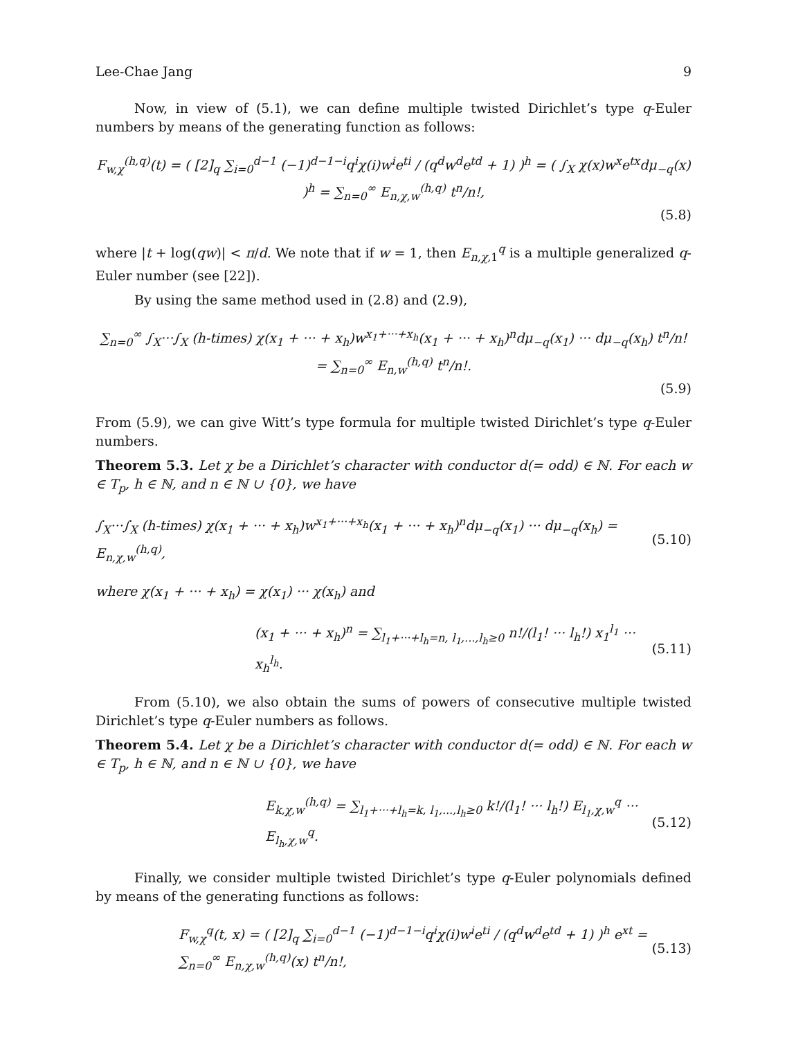Lee-Chae Jang 9
Now, in view of (5.1), we can define multiple twisted Dirichlet’s type q-Euler numbers by means of the generating function as follows:
F<sub>w,χ</sub><sup>(h,q)</sup>(t) = ( [2]<sub>q</sub> ∑<sub>i=0</sub><sup>d−1</sup> (−1)<sup>d−1−i</sup>q<sup>i</sup>χ(i)w<sup>i</sup>e<sup>ti</sup> / (q<sup>d</sup>w<sup>d</sup>e<sup>td</sup> + 1) )<sup>h</sup> = ( ∫<sub>X</sub> χ(x)w<sup>x</sup>e<sup>tx</sup>dμ<sub>−q</sub>(x) )<sup>h</sup> = ∑<sub>n=0</sub><sup>∞</sup> E<sub>n,χ,w</sub><sup>(h,q)</sup> t<sup>n</sup>/n!,
(5.8)
where |t + log(qw)| < π/d. We note that if w = 1, then E<sub>n,χ, 1</sub><sup>q</sup> is a multiple generalized q-Euler number (see [22]).
By using the same method used in (2.8) and (2.9),
∑<sub>n=0</sub><sup>∞</sup> ∫<sub>X</sub>···∫<sub>X</sub> (h-times) χ(x<sub>1</sub> + ··· + x<sub>h</sub>)w<sup>x<sub>1</sub>+···+x<sub>h</sub></sup>(x<sub>1</sub> + ··· + x<sub>h</sub>)<sup>n</sup>dμ<sub>−q</sub>(x<sub>1</sub>) ··· dμ<sub>−q</sub>(x<sub>h</sub>) t<sup>n</sup>/n! = ∑<sub>n=0</sub><sup>∞</sup> E<sub>n,w</sub><sup>(h,q)</sup> t<sup>n</sup>/n!.
(5.9)
From (5.9), we can give Witt’s type formula for multiple twisted Dirichlet’s type q-Euler numbers.
Theorem 5.3. Let χ be a Dirichlet’s character with conductor d(= odd) ∈ ℕ. For each w ∈ T<sub>p</sub>, h ∈ ℕ, and n ∈ ℕ ∪ {0}, we have
∫<sub>X</sub>···∫<sub>X</sub> (h-times) χ(x<sub>1</sub> + ··· + x<sub>h</sub>)w<sup>x<sub>1</sub>+···+x<sub>h</sub></sup>(x<sub>1</sub> + ··· + x<sub>h</sub>)<sup>n</sup>dμ<sub>−q</sub>(x<sub>1</sub>) ··· dμ<sub>−q</sub>(x<sub>h</sub>) = E<sub>n,χ,w</sub><sup>(h,q)</sup>, (5.10)
where χ(x<sub>1</sub> + ··· + x<sub>h</sub>) = χ(x<sub>1</sub>) ··· χ(x<sub>h</sub>) and
(x<sub>1</sub> + ··· + x<sub>h</sub>)<sup>n</sup> = ∑<sub>l<sub>1</sub>+···+l<sub>h</sub>=n, l<sub>1</sub>,...,l<sub>h</sub>≥0</sub> n!/(l<sub>1</sub>! ··· l<sub>h</sub>!) x<sub>1</sub><sup>l<sub>1</sub></sup> ··· x<sub>h</sub><sup>l<sub>h</sub></sup>. (5.11)
From (5.10), we also obtain the sums of powers of consecutive multiple twisted Dirichlet’s type q-Euler numbers as follows.
Theorem 5.4. Let χ be a Dirichlet’s character with conductor d(= odd) ∈ ℕ. For each w ∈ T<sub>p</sub>, h ∈ ℕ, and n ∈ ℕ ∪ {0}, we have
E<sub>k,χ,w</sub><sup>(h,q)</sup> = ∑<sub>l<sub>1</sub>+···+l<sub>h</sub>=k, l<sub>1</sub>,...,l<sub>h</sub>≥0</sub> k!/(l<sub>1</sub>! ··· l<sub>h</sub>!) E<sub>l<sub>1</sub>,χ,w</sub><sup>q</sup> ··· E<sub>l<sub>h</sub>,χ,w</sub><sup>q</sup>. (5.12)
Finally, we consider multiple twisted Dirichlet’s type q-Euler polynomials defined by means of the generating functions as follows:
F<sub>w,χ</sub><sup>q</sup>(t, x) = ( [2]<sub>q</sub> ∑<sub>i=0</sub><sup>d−1</sup> (−1)<sup>d−1−i</sup>q<sup>i</sup>χ(i)w<sup>i</sup>e<sup>ti</sup> / (q<sup>d</sup>w<sup>d</sup>e<sup>td</sup> + 1) )<sup>h</sup> e<sup>xt</sup> = ∑<sub>n=0</sub><sup>∞</sup> E<sub>n,χ,w</sub><sup>(h,q)</sup>(x) t<sup>n</sup>/n!, (5.13)